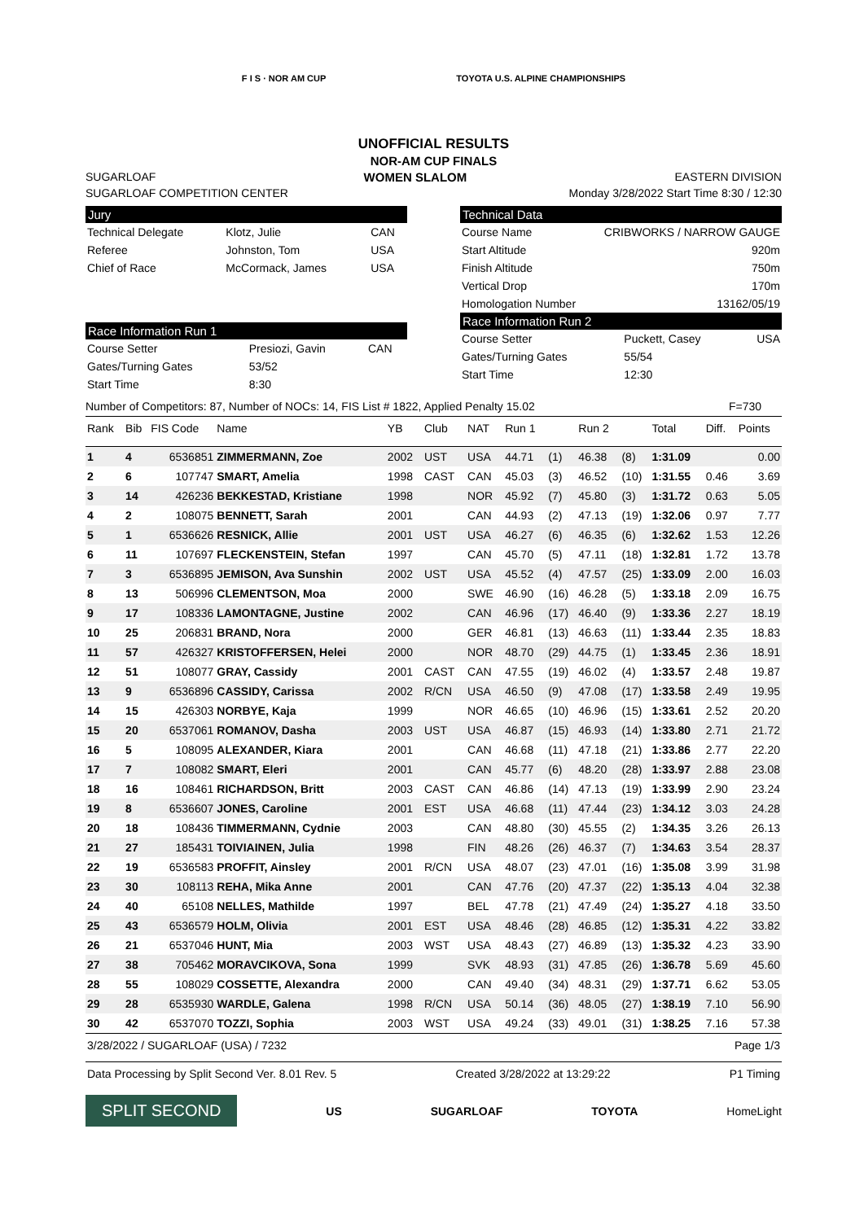F I S · NOR AM CUP TOYOTA U.S. ALPINE CHAMPIONSHIPS
UNOFFICIAL RESULTS
NOR-AM CUP FINALS
SUGARLOAF WOMEN SLALOM EASTERN DIVISION
SUGARLOAF COMPETITION CENTER Monday 3/28/2022 Start Time 8:30 / 12:30
Jury
| Technical Delegate | Klotz, Julie | CAN |
| Referee | Johnston, Tom | USA |
| Chief of Race | McCormack, James | USA |
Race Information Run 1
| Course Setter | Presiozi, Gavin | CAN |
| Gates/Turning Gates | 53/52 | |
| Start Time | 8:30 | |
Technical Data
| Course Name | CRIBWORKS / NARROW GAUGE |
| Start Altitude | 920m |
| Finish Altitude | 750m |
| Vertical Drop | 170m |
| Homologation Number | 13162/05/19 |
Race Information Run 2
| Course Setter | Puckett, Casey | USA |
| Gates/Turning Gates | 55/54 | |
| Start Time | 12:30 | |
Number of Competitors: 87, Number of NOCs: 14, FIS List # 1822, Applied Penalty 15.02 F=730
| Rank | Bib | FIS Code | Name | YB | Club | NAT | Run 1 | | Run 2 | | Total | Diff. | Points |
| --- | --- | --- | --- | --- | --- | --- | --- | --- | --- | --- | --- | --- | --- |
| 1 | 4 | 6536851 | ZIMMERMANN, Zoe | 2002 | UST | USA | 44.71 | (1) | 46.38 | (8) | 1:31.09 | | 0.00 |
| 2 | 6 | 107747 | SMART, Amelia | 1998 | CAST | CAN | 45.03 | (3) | 46.52 | (10) | 1:31.55 | 0.46 | 3.69 |
| 3 | 14 | 426236 | BEKKESTAD, Kristiane | 1998 | | NOR | 45.92 | (7) | 45.80 | (3) | 1:31.72 | 0.63 | 5.05 |
| 4 | 2 | 108075 | BENNETT, Sarah | 2001 | | CAN | 44.93 | (2) | 47.13 | (19) | 1:32.06 | 0.97 | 7.77 |
| 5 | 1 | 6536626 | RESNICK, Allie | 2001 | UST | USA | 46.27 | (6) | 46.35 | (6) | 1:32.62 | 1.53 | 12.26 |
| 6 | 11 | 107697 | FLECKENSTEIN, Stefan | 1997 | | CAN | 45.70 | (5) | 47.11 | (18) | 1:32.81 | 1.72 | 13.78 |
| 7 | 3 | 6536895 | JEMISON, Ava Sunshin | 2002 | UST | USA | 45.52 | (4) | 47.57 | (25) | 1:33.09 | 2.00 | 16.03 |
| 8 | 13 | 506996 | CLEMENTSON, Moa | 2000 | | SWE | 46.90 | (16) | 46.28 | (5) | 1:33.18 | 2.09 | 16.75 |
| 9 | 17 | 108336 | LAMONTAGNE, Justine | 2002 | | CAN | 46.96 | (17) | 46.40 | (9) | 1:33.36 | 2.27 | 18.19 |
| 10 | 25 | 206831 | BRAND, Nora | 2000 | | GER | 46.81 | (13) | 46.63 | (11) | 1:33.44 | 2.35 | 18.83 |
| 11 | 57 | 426327 | KRISTOFFERSEN, Helei | 2000 | | NOR | 48.70 | (29) | 44.75 | (1) | 1:33.45 | 2.36 | 18.91 |
| 12 | 51 | 108077 | GRAY, Cassidy | 2001 | CAST | CAN | 47.55 | (19) | 46.02 | (4) | 1:33.57 | 2.48 | 19.87 |
| 13 | 9 | 6536896 | CASSIDY, Carissa | 2002 | R/CN | USA | 46.50 | (9) | 47.08 | (17) | 1:33.58 | 2.49 | 19.95 |
| 14 | 15 | 426303 | NORBYE, Kaja | 1999 | | NOR | 46.65 | (10) | 46.96 | (15) | 1:33.61 | 2.52 | 20.20 |
| 15 | 20 | 6537061 | ROMANOV, Dasha | 2003 | UST | USA | 46.87 | (15) | 46.93 | (14) | 1:33.80 | 2.71 | 21.72 |
| 16 | 5 | 108095 | ALEXANDER, Kiara | 2001 | | CAN | 46.68 | (11) | 47.18 | (21) | 1:33.86 | 2.77 | 22.20 |
| 17 | 7 | 108082 | SMART, Eleri | 2001 | | CAN | 45.77 | (6) | 48.20 | (28) | 1:33.97 | 2.88 | 23.08 |
| 18 | 16 | 108461 | RICHARDSON, Britt | 2003 | CAST | CAN | 46.86 | (14) | 47.13 | (19) | 1:33.99 | 2.90 | 23.24 |
| 19 | 8 | 6536607 | JONES, Caroline | 2001 | EST | USA | 46.68 | (11) | 47.44 | (23) | 1:34.12 | 3.03 | 24.28 |
| 20 | 18 | 108436 | TIMMERMANN, Cydnie | 2003 | | CAN | 48.80 | (30) | 45.55 | (2) | 1:34.35 | 3.26 | 26.13 |
| 21 | 27 | 185431 | TOIVIAINEN, Julia | 1998 | | FIN | 48.26 | (26) | 46.37 | (7) | 1:34.63 | 3.54 | 28.37 |
| 22 | 19 | 6536583 | PROFFIT, Ainsley | 2001 | R/CN | USA | 48.07 | (23) | 47.01 | (16) | 1:35.08 | 3.99 | 31.98 |
| 23 | 30 | 108113 | REHA, Mika Anne | 2001 | | CAN | 47.76 | (20) | 47.37 | (22) | 1:35.13 | 4.04 | 32.38 |
| 24 | 40 | 65108 | NELLES, Mathilde | 1997 | | BEL | 47.78 | (21) | 47.49 | (24) | 1:35.27 | 4.18 | 33.50 |
| 25 | 43 | 6536579 | HOLM, Olivia | 2001 | EST | USA | 48.46 | (28) | 46.85 | (12) | 1:35.31 | 4.22 | 33.82 |
| 26 | 21 | 6537046 | HUNT, Mia | 2003 | WST | USA | 48.43 | (27) | 46.89 | (13) | 1:35.32 | 4.23 | 33.90 |
| 27 | 38 | 705462 | MORAVCIKOVA, Sona | 1999 | | SVK | 48.93 | (31) | 47.85 | (26) | 1:36.78 | 5.69 | 45.60 |
| 28 | 55 | 108029 | COSSETTE, Alexandra | 2000 | | CAN | 49.40 | (34) | 48.31 | (29) | 1:37.71 | 6.62 | 53.05 |
| 29 | 28 | 6535930 | WARDLE, Galena | 1998 | R/CN | USA | 50.14 | (36) | 48.05 | (27) | 1:38.19 | 7.10 | 56.90 |
| 30 | 42 | 6537070 | TOZZI, Sophia | 2003 | WST | USA | 49.24 | (33) | 49.01 | (31) | 1:38.25 | 7.16 | 57.38 |
3/28/2022 / SUGARLOAF (USA) / 7232 Page 1/3
Data Processing by Split Second Ver. 8.01 Rev. 5 Created 3/28/2022 at 13:29:22 P1 Timing
SPLIT SECOND US SUGARLOAF TOYOTA HomeLight